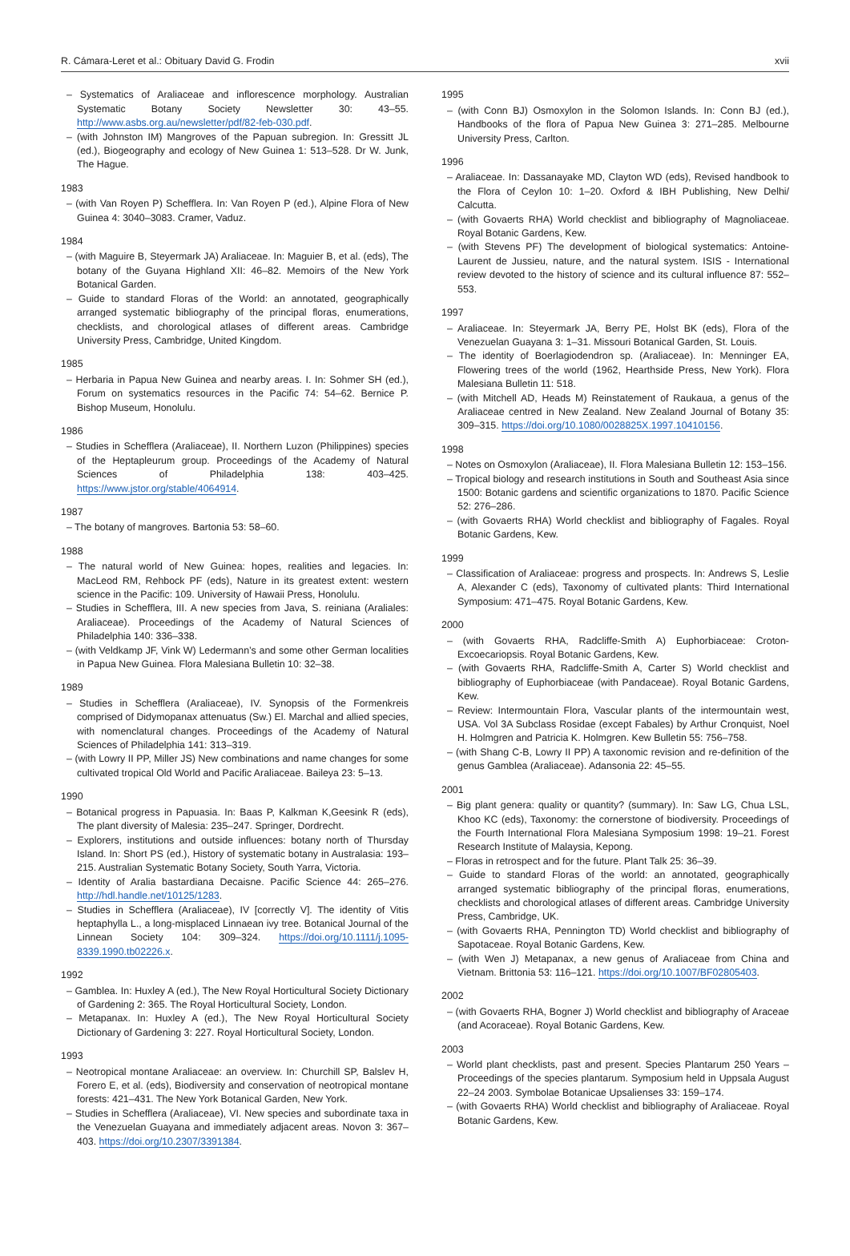R. Cámara-Leret et al.: Obituary David G. Frodin xvii
– Systematics of Araliaceae and inflorescence morphology. Australian Systematic Botany Society Newsletter 30: 43–55. http://www.asbs.org.au/newsletter/pdf/82-feb-030.pdf.
– (with Johnston IM) Mangroves of the Papuan subregion. In: Gressitt JL (ed.), Biogeography and ecology of New Guinea 1: 513–528. Dr W. Junk, The Hague.
1983
– (with Van Royen P) Schefflera. In: Van Royen P (ed.), Alpine Flora of New Guinea 4: 3040–3083. Cramer, Vaduz.
1984
– (with Maguire B, Steyermark JA) Araliaceae. In: Maguier B, et al. (eds), The botany of the Guyana Highland XII: 46–82. Memoirs of the New York Botanical Garden.
– Guide to standard Floras of the World: an annotated, geographically arranged systematic bibliography of the principal floras, enumerations, checklists, and chorological atlases of different areas. Cambridge University Press, Cambridge, United Kingdom.
1985
– Herbaria in Papua New Guinea and nearby areas. I. In: Sohmer SH (ed.), Forum on systematics resources in the Pacific 74: 54–62. Bernice P. Bishop Museum, Honolulu.
1986
– Studies in Schefflera (Araliaceae), II. Northern Luzon (Philippines) species of the Heptapleurum group. Proceedings of the Academy of Natural Sciences of Philadelphia 138: 403–425. https://www.jstor.org/stable/4064914.
1987
– The botany of mangroves. Bartonia 53: 58–60.
1988
– The natural world of New Guinea: hopes, realities and legacies. In: MacLeod RM, Rehbock PF (eds), Nature in its greatest extent: western science in the Pacific: 109. University of Hawaii Press, Honolulu.
– Studies in Schefflera, III. A new species from Java, S. reiniana (Araliales: Araliaceae). Proceedings of the Academy of Natural Sciences of Philadelphia 140: 336–338.
– (with Veldkamp JF, Vink W) Ledermann’s and some other German localities in Papua New Guinea. Flora Malesiana Bulletin 10: 32–38.
1989
– Studies in Schefflera (Araliaceae), IV. Synopsis of the Formenkreis comprised of Didymopanax attenuatus (Sw.) El. Marchal and allied species, with nomenclatural changes. Proceedings of the Academy of Natural Sciences of Philadelphia 141: 313–319.
– (with Lowry II PP, Miller JS) New combinations and name changes for some cultivated tropical Old World and Pacific Araliaceae. Baileya 23: 5–13.
1990
– Botanical progress in Papuasia. In: Baas P, Kalkman K,Geesink R (eds), The plant diversity of Malesia: 235–247. Springer, Dordrecht.
– Explorers, institutions and outside influences: botany north of Thursday Island. In: Short PS (ed.), History of systematic botany in Australasia: 193–215. Australian Systematic Botany Society, South Yarra, Victoria.
– Identity of Aralia bastardiana Decaisne. Pacific Science 44: 265–276. http://hdl.handle.net/10125/1283.
– Studies in Schefflera (Araliaceae), IV [correctly V]. The identity of Vitis heptaphylla L., a long-misplaced Linnaean ivy tree. Botanical Journal of the Linnean Society 104: 309–324. https://doi.org/10.1111/j.1095-8339.1990.tb02226.x.
1992
– Gamblea. In: Huxley A (ed.), The New Royal Horticultural Society Dictionary of Gardening 2: 365. The Royal Horticultural Society, London.
– Metapanax. In: Huxley A (ed.), The New Royal Horticultural Society Dictionary of Gardening 3: 227. Royal Horticultural Society, London.
1993
– Neotropical montane Araliaceae: an overview. In: Churchill SP, Balslev H, Forero E, et al. (eds), Biodiversity and conservation of neotropical montane forests: 421–431. The New York Botanical Garden, New York.
– Studies in Schefflera (Araliaceae), VI. New species and subordinate taxa in the Venezuelan Guayana and immediately adjacent areas. Novon 3: 367–403. https://doi.org/10.2307/3391384.
1995
– (with Conn BJ) Osmoxylon in the Solomon Islands. In: Conn BJ (ed.), Handbooks of the flora of Papua New Guinea 3: 271–285. Melbourne University Press, Carlton.
1996
– Araliaceae. In: Dassanayake MD, Clayton WD (eds), Revised handbook to the Flora of Ceylon 10: 1–20. Oxford & IBH Publishing, New Delhi/ Calcutta.
– (with Govaerts RHA) World checklist and bibliography of Magnoliaceae. Royal Botanic Gardens, Kew.
– (with Stevens PF) The development of biological systematics: Antoine-Laurent de Jussieu, nature, and the natural system. ISIS - International review devoted to the history of science and its cultural influence 87: 552–553.
1997
– Araliaceae. In: Steyermark JA, Berry PE, Holst BK (eds), Flora of the Venezuelan Guayana 3: 1–31. Missouri Botanical Garden, St. Louis.
– The identity of Boerlagiodendron sp. (Araliaceae). In: Menninger EA, Flowering trees of the world (1962, Hearthside Press, New York). Flora Malesiana Bulletin 11: 518.
– (with Mitchell AD, Heads M) Reinstatement of Raukaua, a genus of the Araliaceae centred in New Zealand. New Zealand Journal of Botany 35: 309–315. https://doi.org/10.1080/0028825X.1997.10410156.
1998
– Notes on Osmoxylon (Araliaceae), II. Flora Malesiana Bulletin 12: 153–156.
– Tropical biology and research institutions in South and Southeast Asia since 1500: Botanic gardens and scientific organizations to 1870. Pacific Science 52: 276–286.
– (with Govaerts RHA) World checklist and bibliography of Fagales. Royal Botanic Gardens, Kew.
1999
– Classification of Araliaceae: progress and prospects. In: Andrews S, Leslie A, Alexander C (eds), Taxonomy of cultivated plants: Third International Symposium: 471–475. Royal Botanic Gardens, Kew.
2000
– (with Govaerts RHA, Radcliffe-Smith A) Euphorbiaceae: Croton-Excoecariopsis. Royal Botanic Gardens, Kew.
– (with Govaerts RHA, Radcliffe-Smith A, Carter S) World checklist and bibliography of Euphorbiaceae (with Pandaceae). Royal Botanic Gardens, Kew.
– Review: Intermountain Flora, Vascular plants of the intermountain west, USA. Vol 3A Subclass Rosidae (except Fabales) by Arthur Cronquist, Noel H. Holmgren and Patricia K. Holmgren. Kew Bulletin 55: 756–758.
– (with Shang C-B, Lowry II PP) A taxonomic revision and re-definition of the genus Gamblea (Araliaceae). Adansonia 22: 45–55.
2001
– Big plant genera: quality or quantity? (summary). In: Saw LG, Chua LSL, Khoo KC (eds), Taxonomy: the cornerstone of biodiversity. Proceedings of the Fourth International Flora Malesiana Symposium 1998: 19–21. Forest Research Institute of Malaysia, Kepong.
– Floras in retrospect and for the future. Plant Talk 25: 36–39.
– Guide to standard Floras of the world: an annotated, geographically arranged systematic bibliography of the principal floras, enumerations, checklists and chorological atlases of different areas. Cambridge University Press, Cambridge, UK.
– (with Govaerts RHA, Pennington TD) World checklist and bibliography of Sapotaceae. Royal Botanic Gardens, Kew.
– (with Wen J) Metapanax, a new genus of Araliaceae from China and Vietnam. Brittonia 53: 116–121. https://doi.org/10.1007/BF02805403.
2002
– (with Govaerts RHA, Bogner J) World checklist and bibliography of Araceae (and Acoraceae). Royal Botanic Gardens, Kew.
2003
– World plant checklists, past and present. Species Plantarum 250 Years – Proceedings of the species plantarum. Symposium held in Uppsala August 22–24 2003. Symbolae Botanicae Upsalienses 33: 159–174.
– (with Govaerts RHA) World checklist and bibliography of Araliaceae. Royal Botanic Gardens, Kew.